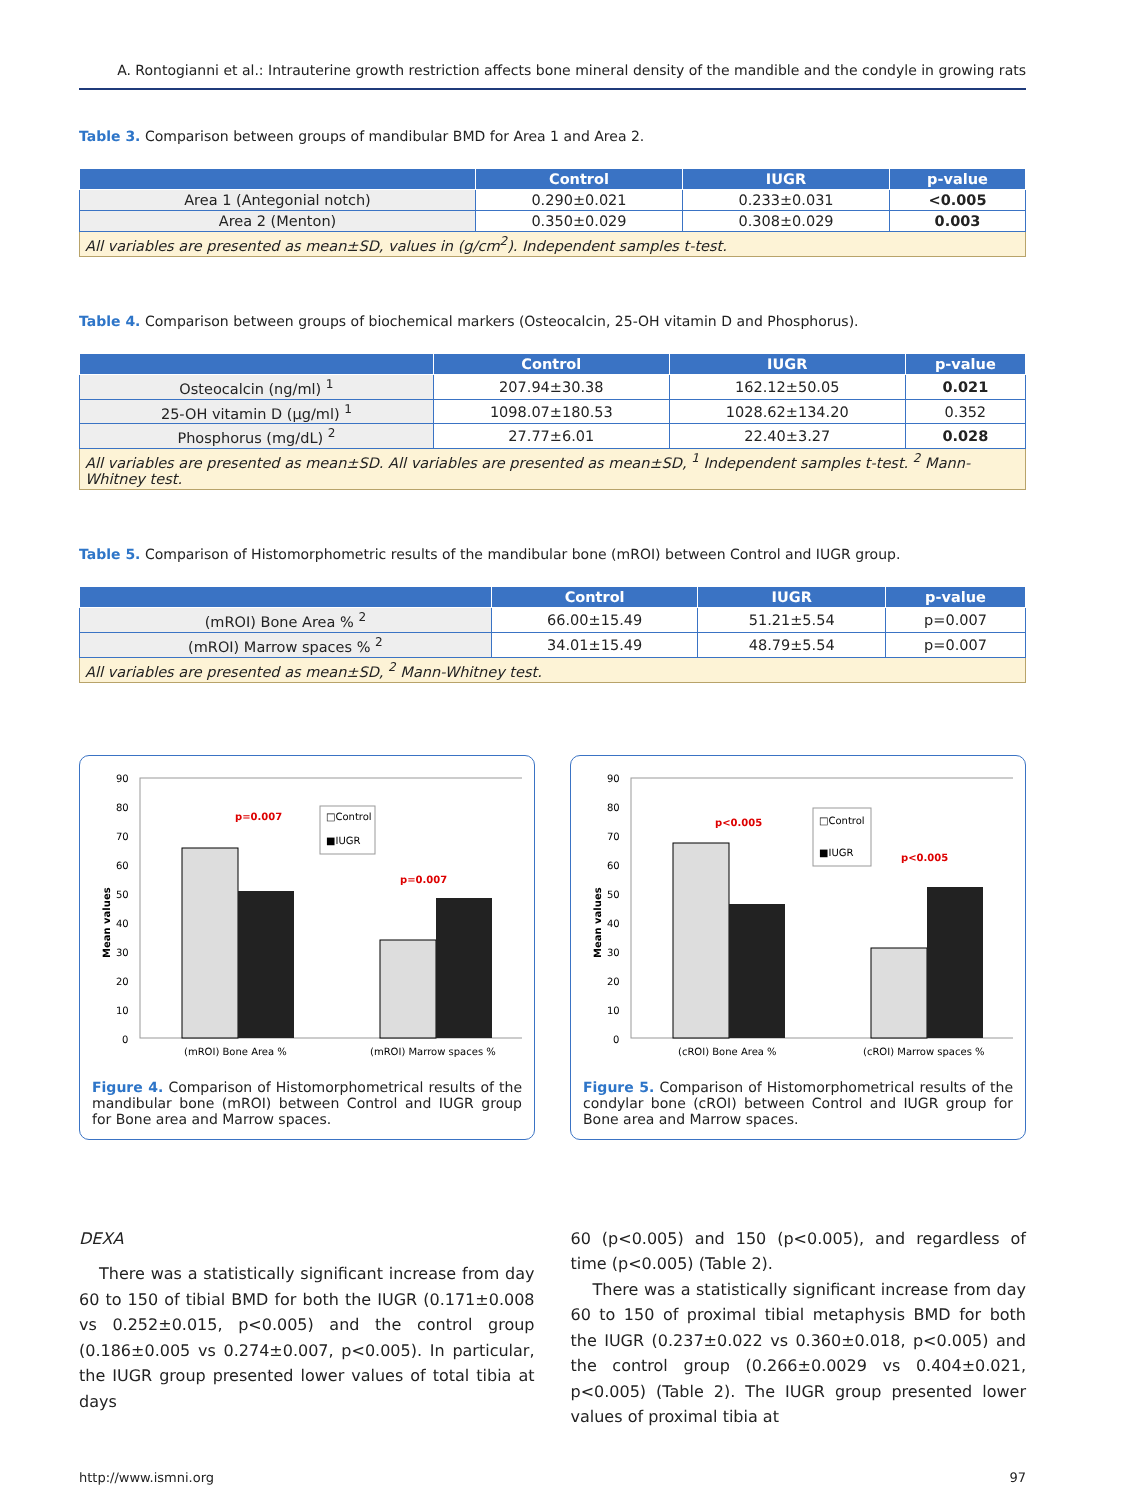A. Rontogianni et al.: Intrauterine growth restriction affects bone mineral density of the mandible and the condyle in growing rats
Table 3. Comparison between groups of mandibular BMD for Area 1 and Area 2.
| | Control | IUGR | p-value |
| --- | --- | --- | --- |
| Area 1 (Antegonial notch) | 0.290±0.021 | 0.233±0.031 | <0.005 |
| Area 2 (Menton) | 0.350±0.029 | 0.308±0.029 | 0.003 |
| All variables are presented as mean±SD, values in (g/cm<sup>2</sup>). Independent samples t-test. | | | |
Table 4. Comparison between groups of biochemical markers (Osteocalcin, 25-OH vitamin D and Phosphorus).
| | Control | IUGR | p-value |
| --- | --- | --- | --- |
| Osteocalcin (ng/ml) <sup>1</sup> | 207.94±30.38 | 162.12±50.05 | 0.021 |
| 25-OH vitamin D (μg/ml) <sup>1</sup> | 1098.07±180.53 | 1028.62±134.20 | 0.352 |
| Phosphorus (mg/dL) <sup>2</sup> | 27.77±6.01 | 22.40±3.27 | 0.028 |
| All variables are presented as mean±SD. All variables are presented as mean±SD, <sup>1</sup> Independent samples t-test. <sup>2</sup> Mann-Whitney test. | | | |
Table 5. Comparison of Histomorphometric results of the mandibular bone (mROI) between Control and IUGR group.
| | Control | IUGR | p-value |
| --- | --- | --- | --- |
| (mROI) Bone Area % <sup>2</sup> | 66.00±15.49 | 51.21±5.54 | p=0.007 |
| (mROI) Marrow spaces % <sup>2</sup> | 34.01±15.49 | 48.79±5.54 | p=0.007 |
| All variables are presented as mean±SD, <sup>2</sup> Mann-Whitney test. | | | |
90
80
70
60
50
40
30
20
10
0
Mean values
p=0.007
p=0.007
□Control
■IUGR
(mROI) Bone Area %
(mROI) Marrow spaces %
Figure 4. Comparison of Histomorphometrical results of the mandibular bone (mROI) between Control and IUGR group for Bone area and Marrow spaces.
90
80
70
60
50
40
30
20
10
0
Mean values
p<0.005
p<0.005
□Control
■IUGR
(cROI) Bone Area %
(cROI) Marrow spaces %
Figure 5. Comparison of Histomorphometrical results of the condylar bone (cROI) between Control and IUGR group for Bone area and Marrow spaces.
DEXA
There was a statistically significant increase from day 60 to 150 of tibial BMD for both the IUGR (0.171±0.008 vs 0.252±0.015, p<0.005) and the control group (0.186±0.005 vs 0.274±0.007, p<0.005). In particular, the IUGR group presented lower values of total tibia at days
60 (p<0.005) and 150 (p<0.005), and regardless of time (p<0.005) (Table 2).
There was a statistically significant increase from day 60 to 150 of proximal tibial metaphysis BMD for both the IUGR (0.237±0.022 vs 0.360±0.018, p<0.005) and the control group (0.266±0.0029 vs 0.404±0.021, p<0.005) (Table 2). The IUGR group presented lower values of proximal tibia at
http://www.ismni.org 97